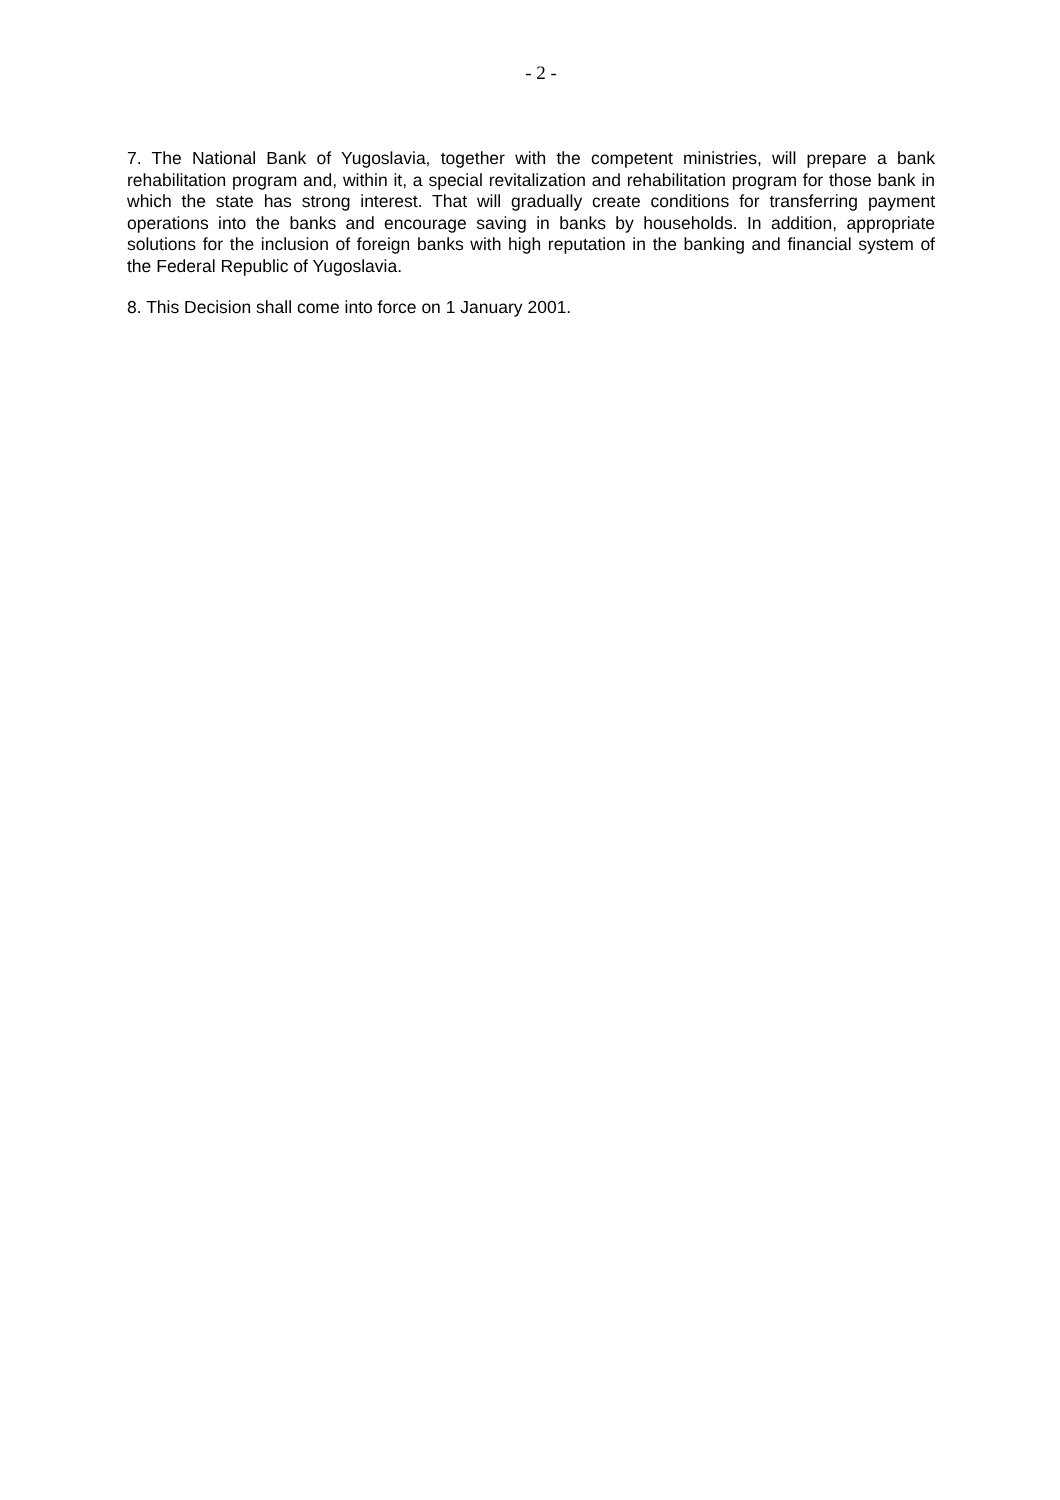- 2 -
7. The National Bank of Yugoslavia, together with the competent ministries, will prepare a bank rehabilitation program and, within it, a special revitalization and rehabilitation program for those bank in which the state has strong interest. That will gradually create conditions for transferring payment operations into the banks and encourage saving in banks by households. In addition, appropriate solutions for the inclusion of foreign banks with high reputation in the banking and financial system of the Federal Republic of Yugoslavia.
8. This Decision shall come into force on 1 January 2001.